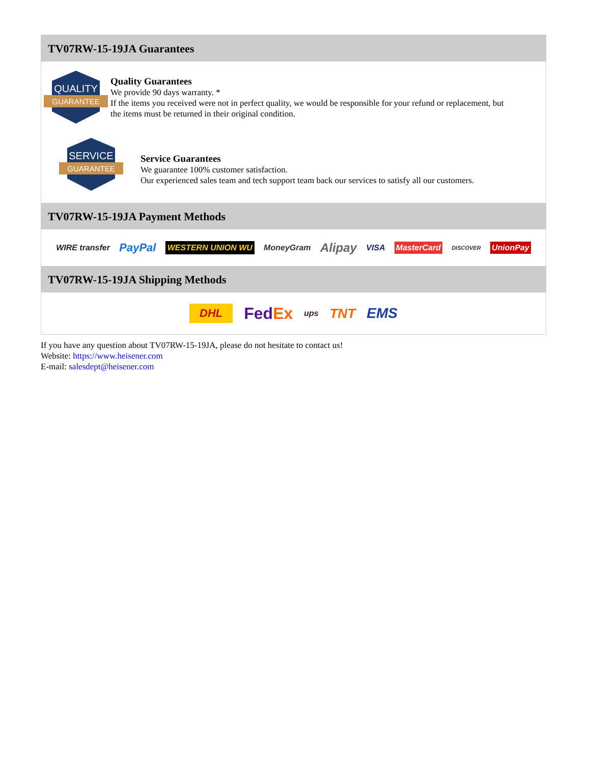TV07RW-15-19JA Guarantees
QUALITY
GUARANTEE
Quality Guarantees
We provide 90 days warranty. *
If the items you received were not in perfect quality, we would be responsible for your refund or replacement, but the items must be returned in their original condition.
SERVICE
GUARANTEE
Service Guarantees
We guarantee 100% customer satisfaction.
Our experienced sales team and tech support team back our services to satisfy all our customers.
TV07RW-15-19JA Payment Methods
WIRE transfer PayPal WESTERN UNION WU MoneyGram Alipay VISA MasterCard DISCOVER UnionPay
TV07RW-15-19JA Shipping Methods
DHL FedEx ups TNT EMS
If you have any question about TV07RW-15-19JA, please do not hesitate to contact us!
Website: https://www.heisener.com
E-mail: salesdept@heisener.com